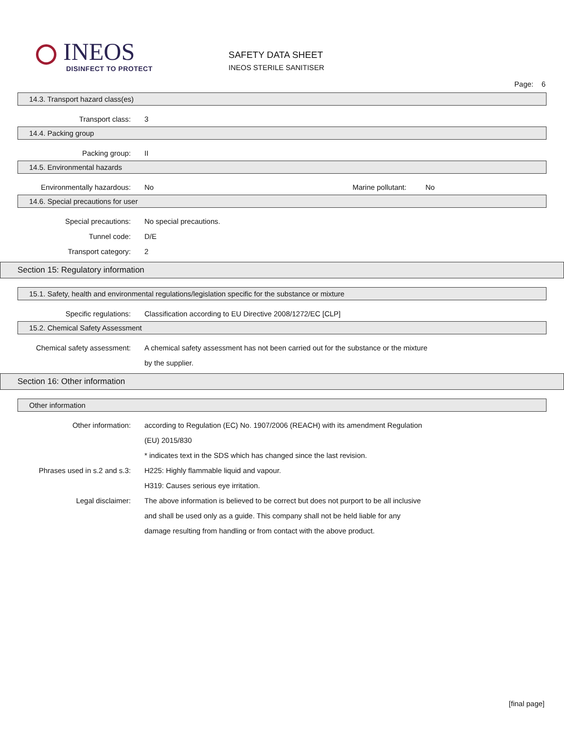INEOS
DISINFECT TO PROTECT
SAFETY DATA SHEET
INEOS STERILE SANITISER
Page: 6
14.3. Transport hazard class(es)
Transport class: 3
14.4. Packing group
Packing group: II
14.5. Environmental hazards
Environmentally hazardous: No
Marine pollutant:
No
14.6. Special precautions for user
Special precautions: No special precautions.
Tunnel code: D/E
Transport category: 2
Section 15: Regulatory information
15.1. Safety, health and environmental regulations/legislation specific for the substance or mixture
Specific regulations:
Classification according to EU Directive 2008/1272/EC [CLP]
15.2. Chemical Safety Assessment
Chemical safety assessment:
A chemical safety assessment has not been carried out for the substance or the mixture
by the supplier.
Section 16: Other information
Other information
Other information:
according to Regulation (EC) No. 1907/2006 (REACH) with its amendment Regulation
(EU) 2015/830
* indicates text in the SDS which has changed since the last revision.
Phrases used in s.2 and s.3:
H225: Highly flammable liquid and vapour.
H319: Causes serious eye irritation.
Legal disclaimer:
The above information is believed to be correct but does not purport to be all inclusive
and shall be used only as a guide. This company shall not be held liable for any
damage resulting from handling or from contact with the above product.
[final page]